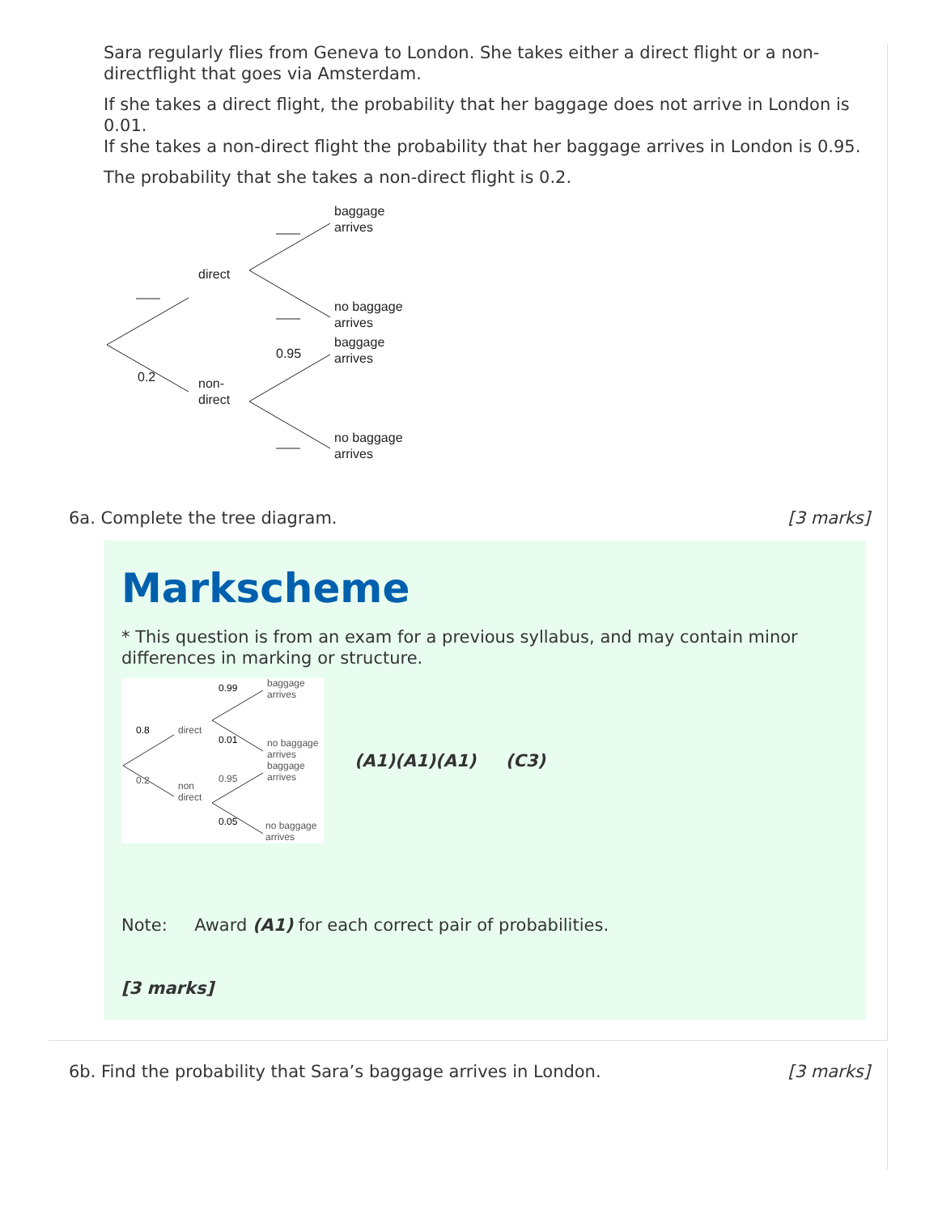Sara regularly flies from Geneva to London. She takes either a direct flight or a non-directflight that goes via Amsterdam.
If she takes a direct flight, the probability that her baggage does not arrive in London is 0.01.
If she takes a non-direct flight the probability that her baggage arrives in London is 0.95.
The probability that she takes a non-direct flight is 0.2.
direct
non-
direct
0.2
0.95
baggage
arrives
no baggage
arrives
baggage
arrives
no baggage
arrives
6a. Complete the tree diagram. [3 marks]
Markscheme
* This question is from an exam for a previous syllabus, and may contain minor differences in marking or structure.
direct
non
direct
0.8
0.2
0.99
0.01
0.95
0.05
baggage
arrives
no baggage
arrives
baggage
arrives
no baggage
arrives
(A1)(A1)(A1) (C3)
Note: Award (A1) for each correct pair of probabilities.
[3 marks]
6b. Find the probability that Sara’s baggage arrives in London. [3 marks]